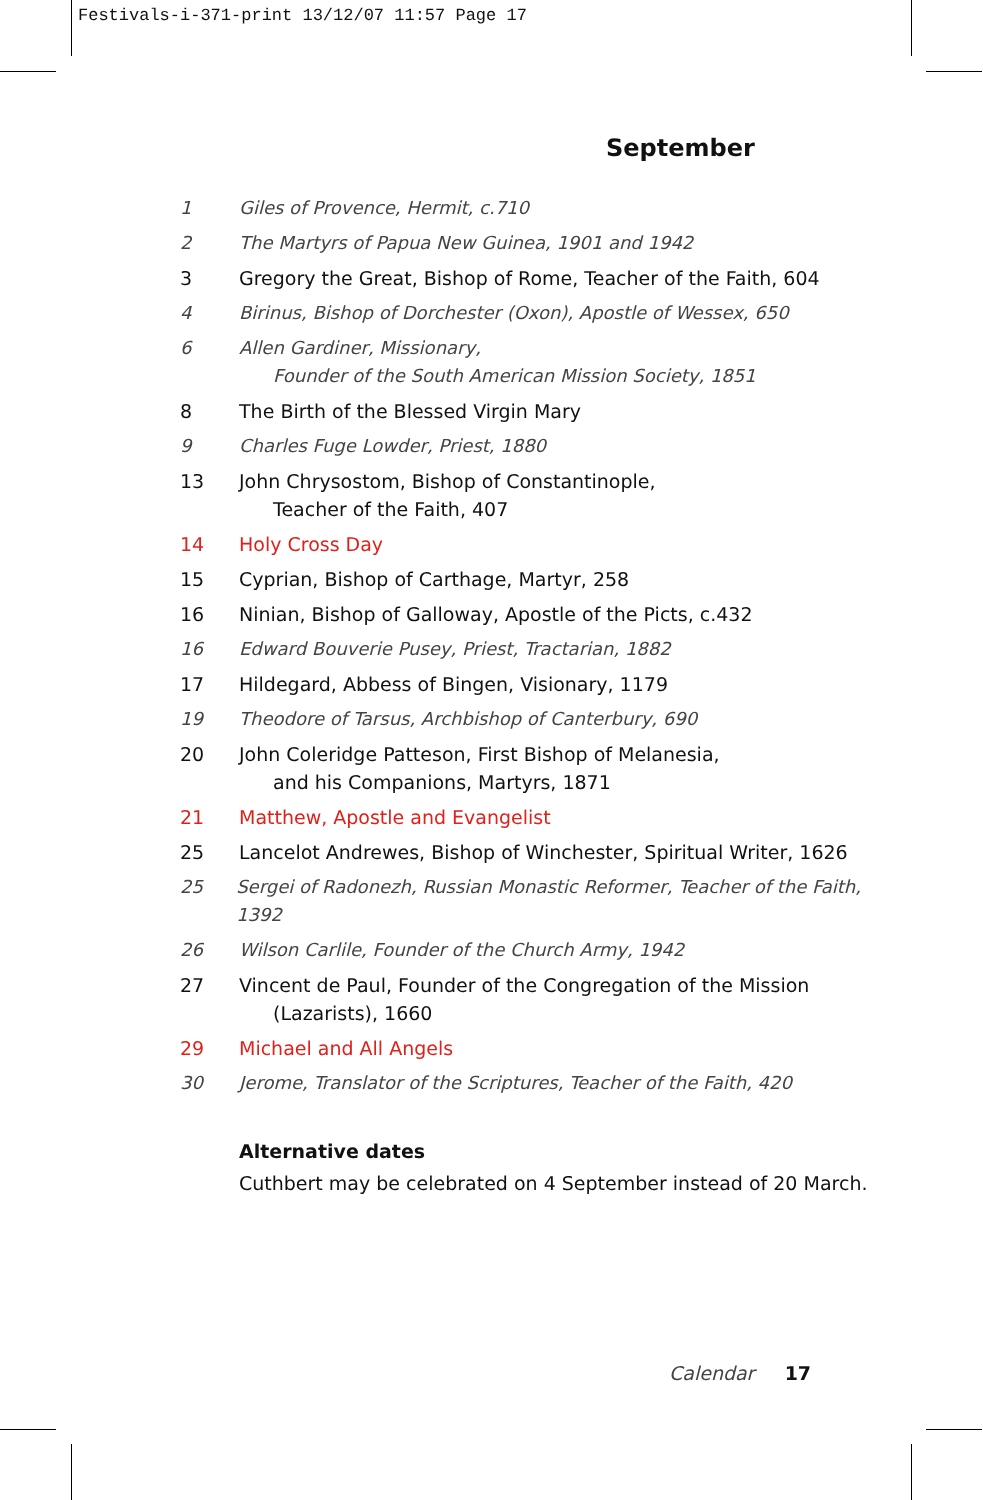Festivals-i-371-print 13/12/07 11:57 Page 17
September
1 Giles of Provence, Hermit, c.710
2 The Martyrs of Papua New Guinea, 1901 and 1942
3 Gregory the Great, Bishop of Rome, Teacher of the Faith, 604
4 Birinus, Bishop of Dorchester (Oxon), Apostle of Wessex, 650
6 Allen Gardiner, Missionary,
Founder of the South American Mission Society, 1851
8 The Birth of the Blessed Virgin Mary
9 Charles Fuge Lowder, Priest, 1880
13 John Chrysostom, Bishop of Constantinople,
Teacher of the Faith, 407
14 Holy Cross Day
15 Cyprian, Bishop of Carthage, Martyr, 258
16 Ninian, Bishop of Galloway, Apostle of the Picts, c.432
16 Edward Bouverie Pusey, Priest, Tractarian, 1882
17 Hildegard, Abbess of Bingen, Visionary, 1179
19 Theodore of Tarsus, Archbishop of Canterbury, 690
20 John Coleridge Patteson, First Bishop of Melanesia,
and his Companions, Martyrs, 1871
21 Matthew, Apostle and Evangelist
25 Lancelot Andrewes, Bishop of Winchester, Spiritual Writer, 1626
25 Sergei of Radonezh, Russian Monastic Reformer, Teacher of the Faith, 1392
26 Wilson Carlile, Founder of the Church Army, 1942
27 Vincent de Paul, Founder of the Congregation of the Mission
(Lazarists), 1660
29 Michael and All Angels
30 Jerome, Translator of the Scriptures, Teacher of the Faith, 420
Alternative dates
Cuthbert may be celebrated on 4 September instead of 20 March.
Calendar 17